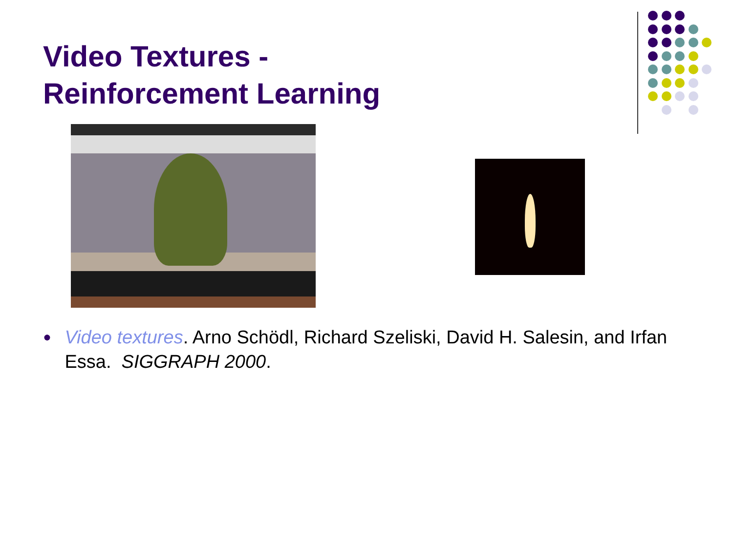Video Textures -
Reinforcement Learning
●
Video textures. Arno Schödl, Richard Szeliski, David H. Salesin, and Irfan Essa. SIGGRAPH 2000.